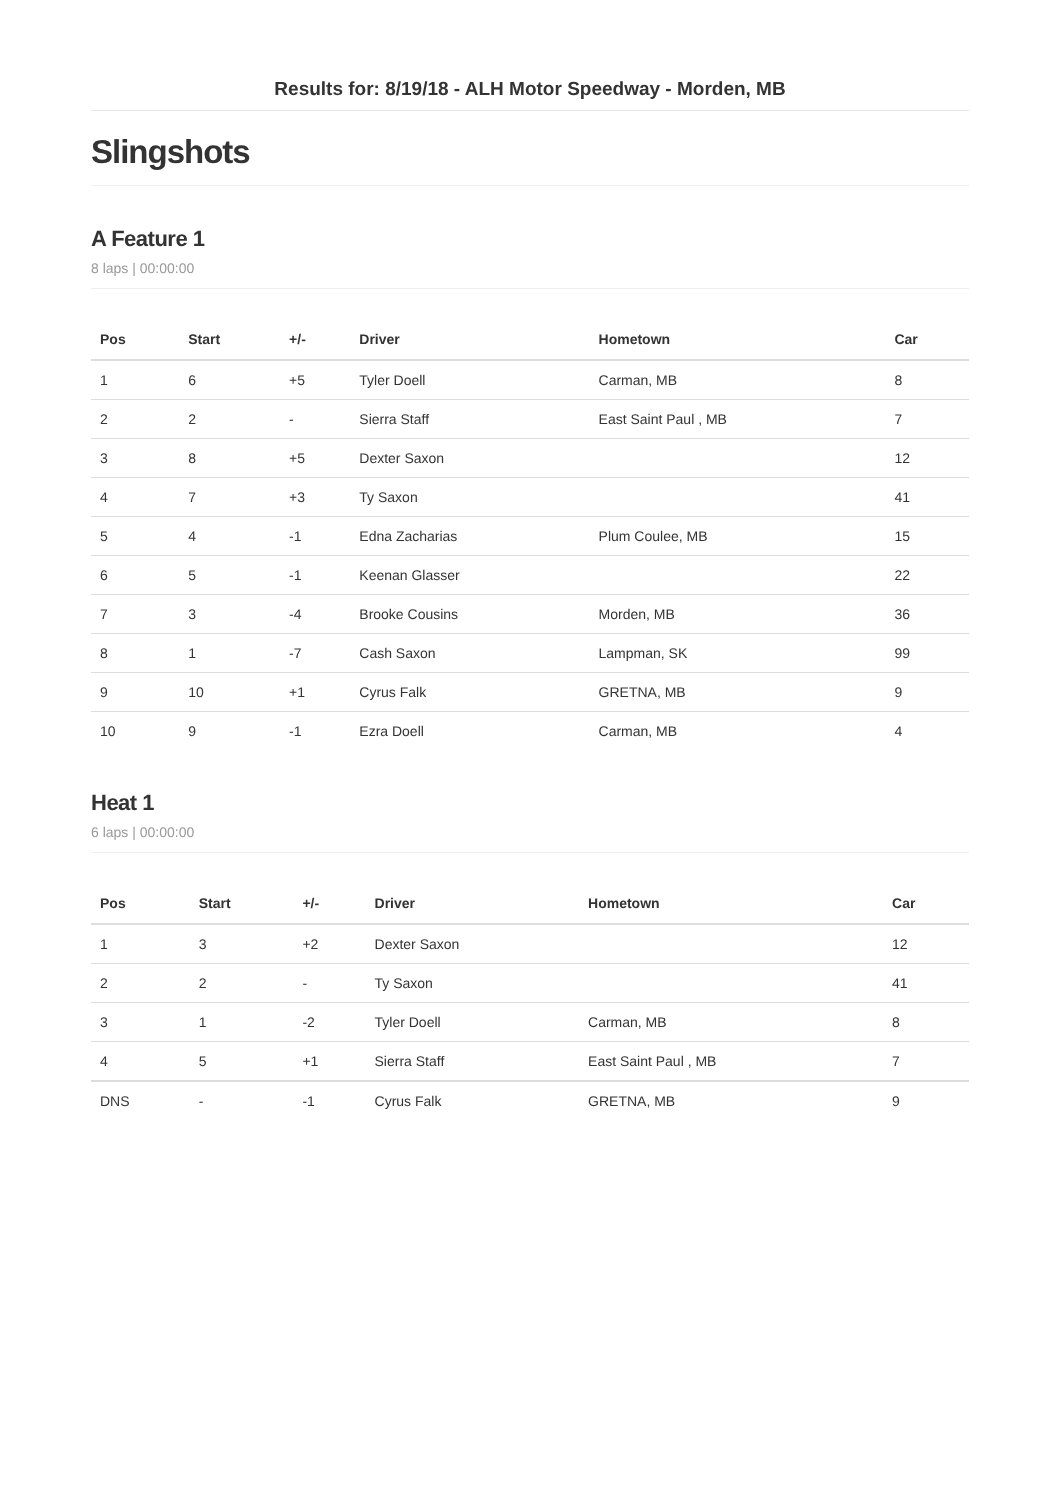Results for: 8/19/18 - ALH Motor Speedway - Morden, MB
Slingshots
A Feature 1
8 laps | 00:00:00
| Pos | Start | +/- | Driver | Hometown | Car |
| --- | --- | --- | --- | --- | --- |
| 1 | 6 | +5 | Tyler Doell | Carman, MB | 8 |
| 2 | 2 | - | Sierra Staff | East Saint Paul , MB | 7 |
| 3 | 8 | +5 | Dexter Saxon | | 12 |
| 4 | 7 | +3 | Ty Saxon | | 41 |
| 5 | 4 | -1 | Edna Zacharias | Plum Coulee, MB | 15 |
| 6 | 5 | -1 | Keenan Glasser | | 22 |
| 7 | 3 | -4 | Brooke Cousins | Morden, MB | 36 |
| 8 | 1 | -7 | Cash Saxon | Lampman, SK | 99 |
| 9 | 10 | +1 | Cyrus Falk | GRETNA, MB | 9 |
| 10 | 9 | -1 | Ezra Doell | Carman, MB | 4 |
Heat 1
6 laps | 00:00:00
| Pos | Start | +/- | Driver | Hometown | Car |
| --- | --- | --- | --- | --- | --- |
| 1 | 3 | +2 | Dexter Saxon | | 12 |
| 2 | 2 | - | Ty Saxon | | 41 |
| 3 | 1 | -2 | Tyler Doell | Carman, MB | 8 |
| 4 | 5 | +1 | Sierra Staff | East Saint Paul , MB | 7 |
| DNS | - | -1 | Cyrus Falk | GRETNA, MB | 9 |